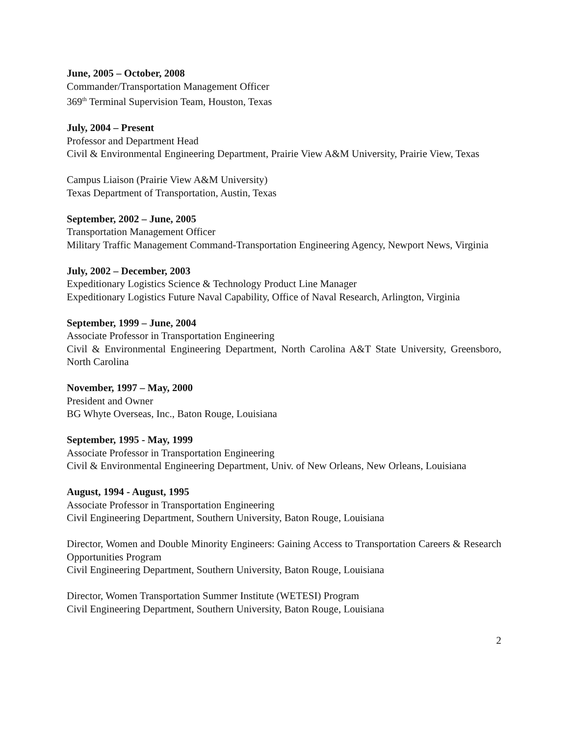June, 2005 – October, 2008
Commander/Transportation Management Officer
369<sup>th</sup> Terminal Supervision Team, Houston, Texas
July, 2004 – Present
Professor and Department Head
Civil & Environmental Engineering Department, Prairie View A&M University, Prairie View, Texas
Campus Liaison (Prairie View A&M University)
Texas Department of Transportation, Austin, Texas
September, 2002 – June, 2005
Transportation Management Officer
Military Traffic Management Command-Transportation Engineering Agency, Newport News, Virginia
July, 2002 – December, 2003
Expeditionary Logistics Science & Technology Product Line Manager
Expeditionary Logistics Future Naval Capability, Office of Naval Research, Arlington, Virginia
September, 1999 – June, 2004
Associate Professor in Transportation Engineering
Civil & Environmental Engineering Department, North Carolina A&T State University, Greensboro, North Carolina
November, 1997 – May, 2000
President and Owner
BG Whyte Overseas, Inc., Baton Rouge, Louisiana
September, 1995 - May, 1999
Associate Professor in Transportation Engineering
Civil & Environmental Engineering Department, Univ. of New Orleans, New Orleans, Louisiana
August, 1994 - August, 1995
Associate Professor in Transportation Engineering
Civil Engineering Department, Southern University, Baton Rouge, Louisiana
Director, Women and Double Minority Engineers: Gaining Access to Transportation Careers & Research Opportunities Program
Civil Engineering Department, Southern University, Baton Rouge, Louisiana
Director, Women Transportation Summer Institute (WETESI) Program
Civil Engineering Department, Southern University, Baton Rouge, Louisiana
2